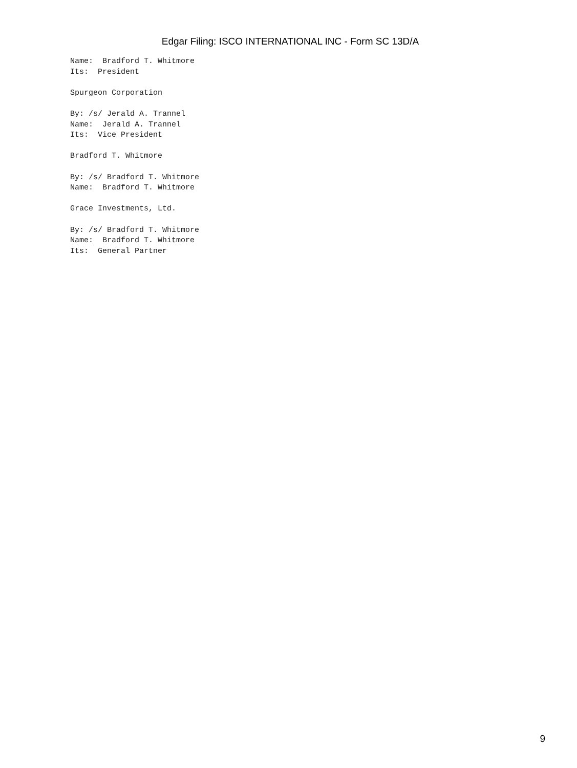Edgar Filing: ISCO INTERNATIONAL INC - Form SC 13D/A
Name:  Bradford T. Whitmore
Its:  President

Spurgeon Corporation

By: /s/ Jerald A. Trannel
Name:  Jerald A. Trannel
Its:  Vice President

Bradford T. Whitmore

By: /s/ Bradford T. Whitmore
Name:  Bradford T. Whitmore

Grace Investments, Ltd.

By: /s/ Bradford T. Whitmore
Name:  Bradford T. Whitmore
Its:  General Partner
9